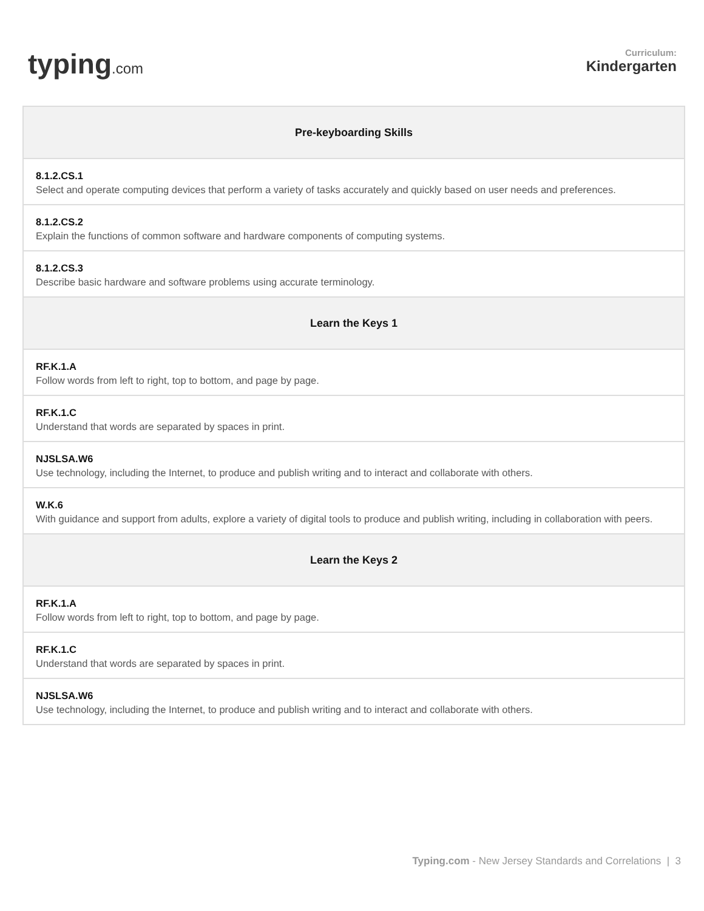typing.com
Curriculum:
Kindergarten
| Pre-keyboarding Skills |
| --- |
| 8.1.2.CS.1 Select and operate computing devices that perform a variety of tasks accurately and quickly based on user needs and preferences. |
| 8.1.2.CS.2 Explain the functions of common software and hardware components of computing systems. |
| 8.1.2.CS.3 Describe basic hardware and software problems using accurate terminology. |
| Learn the Keys 1 |
| RF.K.1.A Follow words from left to right, top to bottom, and page by page. |
| RF.K.1.C Understand that words are separated by spaces in print. |
| NJSLSA.W6 Use technology, including the Internet, to produce and publish writing and to interact and collaborate with others. |
| W.K.6 With guidance and support from adults, explore a variety of digital tools to produce and publish writing, including in collaboration with peers. |
| Learn the Keys 2 |
| RF.K.1.A Follow words from left to right, top to bottom, and page by page. |
| RF.K.1.C Understand that words are separated by spaces in print. |
| NJSLSA.W6 Use technology, including the Internet, to produce and publish writing and to interact and collaborate with others. |
Typing.com - New Jersey Standards and Correlations | 3